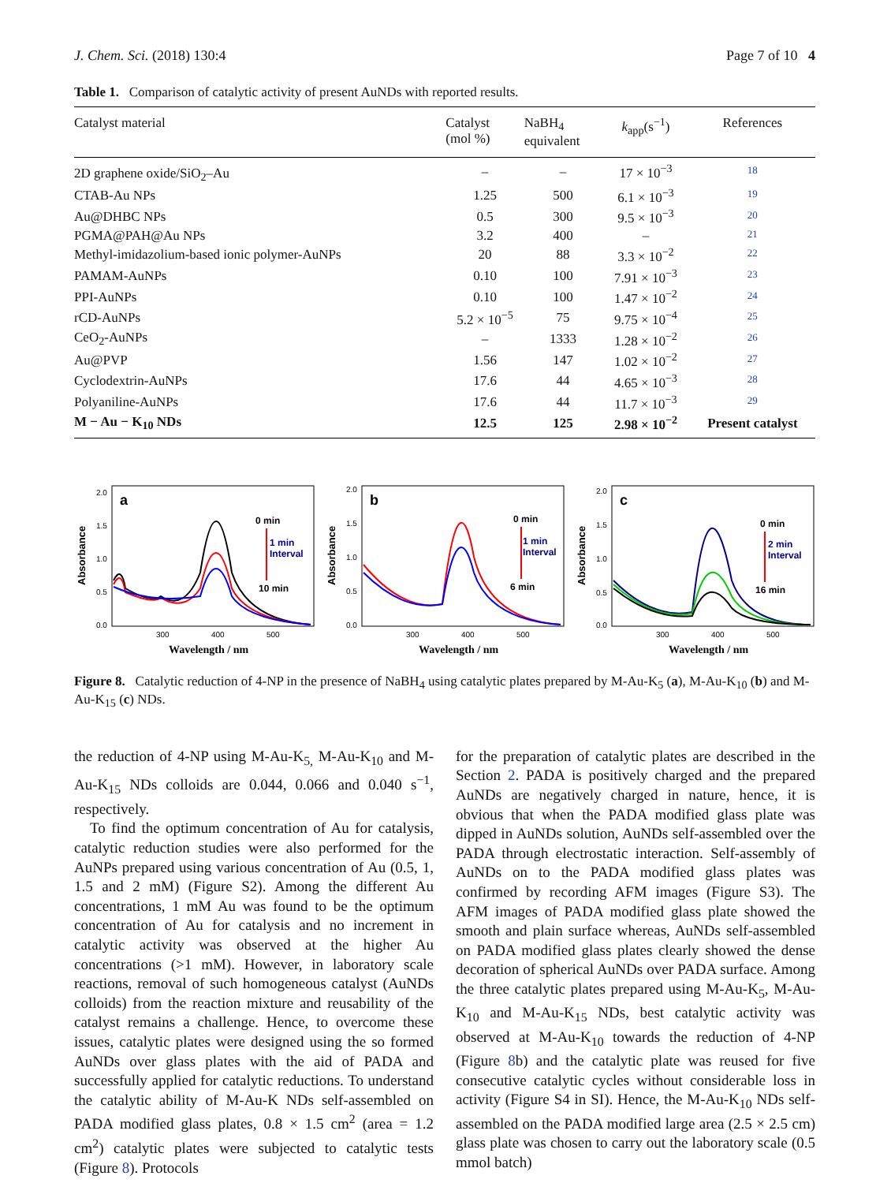J. Chem. Sci. (2018) 130:4 Page 7 of 10 4
Table 1. Comparison of catalytic activity of present AuNDs with reported results.
| Catalyst material | Catalyst (mol %) | NaBH<sub>4</sub> equivalent | k<sub>app</sub>(s<sup>−1</sup>) | References |
| --- | --- | --- | --- | --- |
| 2D graphene oxide/SiO<sub>2</sub>–Au | – | – | 17 × 10<sup>−3</sup> | 18 |
| CTAB-Au NPs | 1.25 | 500 | 6.1 × 10<sup>−3</sup> | 19 |
| Au@DHBC NPs | 0.5 | 300 | 9.5 × 10<sup>−3</sup> | 20 |
| PGMA@PAH@Au NPs | 3.2 | 400 | – | 21 |
| Methyl-imidazolium-based ionic polymer-AuNPs | 20 | 88 | 3.3 × 10<sup>−2</sup> | 22 |
| PAMAM-AuNPs | 0.10 | 100 | 7.91 × 10<sup>−3</sup> | 23 |
| PPI-AuNPs | 0.10 | 100 | 1.47 × 10<sup>−2</sup> | 24 |
| rCD-AuNPs | 5.2 × 10<sup>−5</sup> | 75 | 9.75 × 10<sup>−4</sup> | 25 |
| CeO<sub>2</sub>-AuNPs | – | 1333 | 1.28 × 10<sup>−2</sup> | 26 |
| Au@PVP | 1.56 | 147 | 1.02 × 10<sup>−2</sup> | 27 |
| Cyclodextrin-AuNPs | 17.6 | 44 | 4.65 × 10<sup>−3</sup> | 28 |
| Polyaniline-AuNPs | 17.6 | 44 | 11.7 × 10<sup>−3</sup> | 29 |
| M − Au − K<sub>10</sub> NDs | 12.5 | 125 | 2.98 × 10<sup>−2</sup> | Present catalyst |
Absorbance
a
2.0
1.5
1.0
0.5
0.0
0 min
1 min
Interval
10 min
300
400
500
Wavelength / nm
Absorbance
b
2.0
1.5
1.0
0.5
0.0
0 min
1 min
Interval
6 min
300
400
500
Wavelength / nm
Absorbance
c
2.0
1.5
1.0
0.5
0.0
0 min
2 min
Interval
16 min
300
400
500
Wavelength / nm
Figure 8. Catalytic reduction of 4-NP in the presence of NaBH<sub>4</sub> using catalytic plates prepared by M-Au-K<sub>5</sub> (a), M-Au-K<sub>10</sub> (b) and M-Au-K<sub>15</sub> (c) NDs.
the reduction of 4-NP using M-Au-K<sub>5,</sub> M-Au-K<sub>10</sub> and M-Au-K<sub>15</sub> NDs colloids are 0.044, 0.066 and 0.040 s<sup>−1</sup>, respectively.
To find the optimum concentration of Au for catalysis, catalytic reduction studies were also performed for the AuNPs prepared using various concentration of Au (0.5, 1, 1.5 and 2 mM) (Figure S2). Among the different Au concentrations, 1 mM Au was found to be the optimum concentration of Au for catalysis and no increment in catalytic activity was observed at the higher Au concentrations (>1 mM). However, in laboratory scale reactions, removal of such homogeneous catalyst (AuNDs colloids) from the reaction mixture and reusability of the catalyst remains a challenge. Hence, to overcome these issues, catalytic plates were designed using the so formed AuNDs over glass plates with the aid of PADA and successfully applied for catalytic reductions. To understand the catalytic ability of M-Au-K NDs self-assembled on PADA modified glass plates, 0.8 × 1.5 cm<sup>2</sup> (area = 1.2 cm<sup>2</sup>) catalytic plates were subjected to catalytic tests (Figure 8). Protocols
for the preparation of catalytic plates are described in the Section 2. PADA is positively charged and the prepared AuNDs are negatively charged in nature, hence, it is obvious that when the PADA modified glass plate was dipped in AuNDs solution, AuNDs self-assembled over the PADA through electrostatic interaction. Self-assembly of AuNDs on to the PADA modified glass plates was confirmed by recording AFM images (Figure S3). The AFM images of PADA modified glass plate showed the smooth and plain surface whereas, AuNDs self-assembled on PADA modified glass plates clearly showed the dense decoration of spherical AuNDs over PADA surface. Among the three catalytic plates prepared using M-Au-K<sub>5</sub>, M-Au-K<sub>10</sub> and M-Au-K<sub>15</sub> NDs, best catalytic activity was observed at M-Au-K<sub>10</sub> towards the reduction of 4-NP (Figure 8b) and the catalytic plate was reused for five consecutive catalytic cycles without considerable loss in activity (Figure S4 in SI). Hence, the M-Au-K<sub>10</sub> NDs self-assembled on the PADA modified large area (2.5 × 2.5 cm) glass plate was chosen to carry out the laboratory scale (0.5 mmol batch)